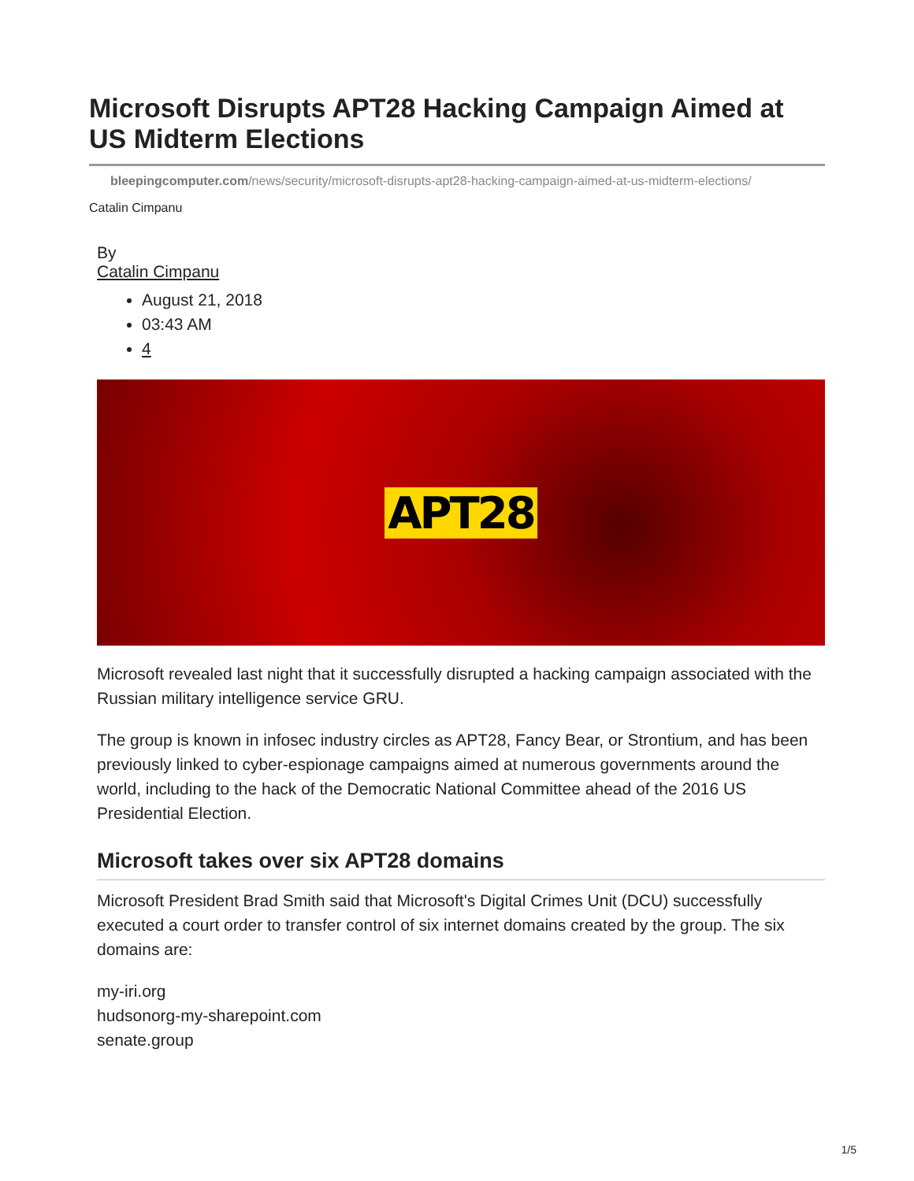Microsoft Disrupts APT28 Hacking Campaign Aimed at US Midterm Elections
bleepingcomputer.com/news/security/microsoft-disrupts-apt28-hacking-campaign-aimed-at-us-midterm-elections/
Catalin Cimpanu
By
Catalin Cimpanu
August 21, 2018
03:43 AM
4
APT28
Microsoft revealed last night that it successfully disrupted a hacking campaign associated with the Russian military intelligence service GRU.
The group is known in infosec industry circles as APT28, Fancy Bear, or Strontium, and has been previously linked to cyber-espionage campaigns aimed at numerous governments around the world, including to the hack of the Democratic National Committee ahead of the 2016 US Presidential Election.
Microsoft takes over six APT28 domains
Microsoft President Brad Smith said that Microsoft's Digital Crimes Unit (DCU) successfully executed a court order to transfer control of six internet domains created by the group. The six domains are:
my-iri.org
hudsonorg-my-sharepoint.com
senate.group
1/5